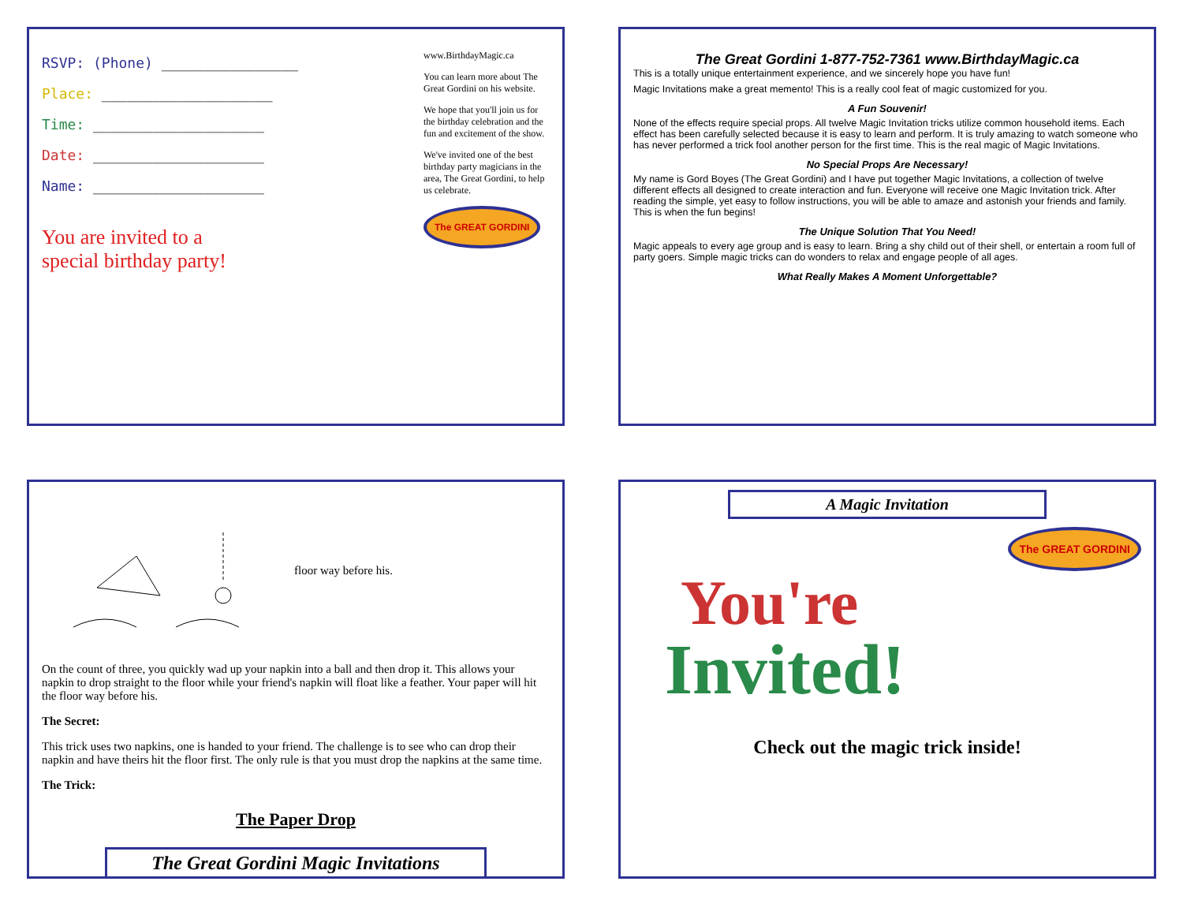RSVP: (Phone) ________________
Place: ____________________
Time: ____________________
Date: ____________________
Name: ____________________
You are invited to a
special birthday party!
www.BirthdayMagic.ca
You can learn more about The Great Gordini on his website.
We hope that you'll join us for the birthday celebration and the fun and excitement of the show.
We've invited one of the best birthday party magicians in the area, The Great Gordini, to help us celebrate.
The GREAT GORDINI
The Great Gordini 1-877-752-7361 www.BirthdayMagic.ca
This is a totally unique entertainment experience, and we sincerely hope you have fun!
Magic Invitations make a great memento! This is a really cool feat of magic customized for you.
A Fun Souvenir!
None of the effects require special props. All twelve Magic Invitation tricks utilize common household items. Each effect has been carefully selected because it is easy to learn and perform. It is truly amazing to watch someone who has never performed a trick fool another person for the first time. This is the real magic of Magic Invitations.
No Special Props Are Necessary!
My name is Gord Boyes (The Great Gordini) and I have put together Magic Invitations, a collection of twelve different effects all designed to create interaction and fun. Everyone will receive one Magic Invitation trick. After reading the simple, yet easy to follow instructions, you will be able to amaze and astonish your friends and family. This is when the fun begins!
The Unique Solution That You Need!
Magic appeals to every age group and is easy to learn. Bring a shy child out of their shell, or entertain a room full of party goers. Simple magic tricks can do wonders to relax and engage people of all ages.
What Really Makes A Moment Unforgettable?
floor way before his.
On the count of three, you quickly wad up your napkin into a ball and then drop it. This allows your napkin to drop straight to the floor while your friend's napkin will float like a feather. Your paper will hit the floor way before his.
The Secret:
This trick uses two napkins, one is handed to your friend. The challenge is to see who can drop their napkin and have theirs hit the floor first. The only rule is that you must drop the napkins at the same time.
The Trick:
The Paper Drop
The Great Gordini Magic Invitations
A Magic Invitation
The GREAT GORDINI
You're
Invited!
Check out the magic trick inside!